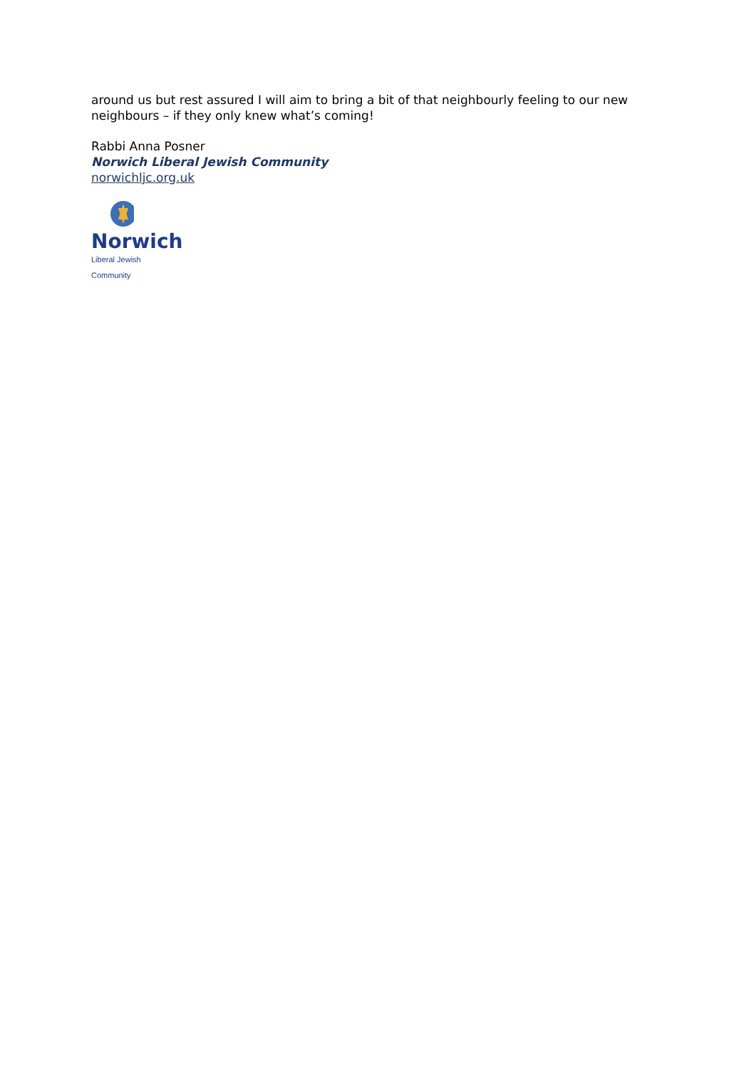around us but rest assured I will aim to bring a bit of that neighbourly feeling to our new neighbours – if they only knew what’s coming!
Rabbi Anna Posner
Norwich Liberal Jewish Community
norwichljc.org.uk
Norwich
Liberal Jewish Community